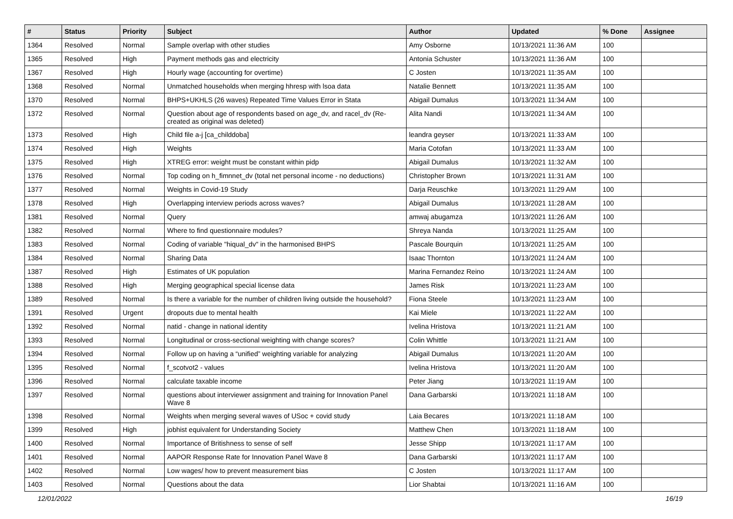| # | Status | Priority | Subject | Author | Updated | % Done | Assignee |
| --- | --- | --- | --- | --- | --- | --- | --- |
| 1364 | Resolved | Normal | Sample overlap with other studies | Amy Osborne | 10/13/2021 11:36 AM | 100 | |
| 1365 | Resolved | High | Payment methods gas and electricity | Antonia Schuster | 10/13/2021 11:36 AM | 100 | |
| 1367 | Resolved | High | Hourly wage (accounting for overtime) | C Josten | 10/13/2021 11:35 AM | 100 | |
| 1368 | Resolved | Normal | Unmatched households when merging hhresp with lsoa data | Natalie Bennett | 10/13/2021 11:35 AM | 100 | |
| 1370 | Resolved | Normal | BHPS+UKHLS (26 waves) Repeated Time Values Error in Stata | Abigail Dumalus | 10/13/2021 11:34 AM | 100 | |
| 1372 | Resolved | Normal | Question about age of respondents based on age_dv, and racel_dv (Re-created as original was deleted) | Alita Nandi | 10/13/2021 11:34 AM | 100 | |
| 1373 | Resolved | High | Child file a-j [ca_childdoba] | leandra geyser | 10/13/2021 11:33 AM | 100 | |
| 1374 | Resolved | High | Weights | Maria Cotofan | 10/13/2021 11:33 AM | 100 | |
| 1375 | Resolved | High | XTREG error: weight must be constant within pidp | Abigail Dumalus | 10/13/2021 11:32 AM | 100 | |
| 1376 | Resolved | Normal | Top coding on h_fimnnet_dv (total net personal income - no deductions) | Christopher Brown | 10/13/2021 11:31 AM | 100 | |
| 1377 | Resolved | Normal | Weights in Covid-19 Study | Darja Reuschke | 10/13/2021 11:29 AM | 100 | |
| 1378 | Resolved | High | Overlapping interview periods across waves? | Abigail Dumalus | 10/13/2021 11:28 AM | 100 | |
| 1381 | Resolved | Normal | Query | amwaj abugamza | 10/13/2021 11:26 AM | 100 | |
| 1382 | Resolved | Normal | Where to find questionnaire modules? | Shreya Nanda | 10/13/2021 11:25 AM | 100 | |
| 1383 | Resolved | Normal | Coding of variable "hiqual_dv" in the harmonised BHPS | Pascale Bourquin | 10/13/2021 11:25 AM | 100 | |
| 1384 | Resolved | Normal | Sharing Data | Isaac Thornton | 10/13/2021 11:24 AM | 100 | |
| 1387 | Resolved | High | Estimates of UK population | Marina Fernandez Reino | 10/13/2021 11:24 AM | 100 | |
| 1388 | Resolved | High | Merging geographical special license data | James Risk | 10/13/2021 11:23 AM | 100 | |
| 1389 | Resolved | Normal | Is there a variable for the number of children living outside the household? | Fiona Steele | 10/13/2021 11:23 AM | 100 | |
| 1391 | Resolved | Urgent | dropouts due to mental health | Kai Miele | 10/13/2021 11:22 AM | 100 | |
| 1392 | Resolved | Normal | natid - change in national identity | Ivelina Hristova | 10/13/2021 11:21 AM | 100 | |
| 1393 | Resolved | Normal | Longitudinal or cross-sectional weighting with change scores? | Colin Whittle | 10/13/2021 11:21 AM | 100 | |
| 1394 | Resolved | Normal | Follow up on having a “unified” weighting variable for analyzing | Abigail Dumalus | 10/13/2021 11:20 AM | 100 | |
| 1395 | Resolved | Normal | f_scotvot2 - values | Ivelina Hristova | 10/13/2021 11:20 AM | 100 | |
| 1396 | Resolved | Normal | calculate taxable income | Peter Jiang | 10/13/2021 11:19 AM | 100 | |
| 1397 | Resolved | Normal | questions about interviewer assignment and training for Innovation Panel Wave 8 | Dana Garbarski | 10/13/2021 11:18 AM | 100 | |
| 1398 | Resolved | Normal | Weights when merging several waves of USoc + covid study | Laia Becares | 10/13/2021 11:18 AM | 100 | |
| 1399 | Resolved | High | jobhist equivalent for Understanding Society | Matthew Chen | 10/13/2021 11:18 AM | 100 | |
| 1400 | Resolved | Normal | Importance of Britishness to sense of self | Jesse Shipp | 10/13/2021 11:17 AM | 100 | |
| 1401 | Resolved | Normal | AAPOR Response Rate for Innovation Panel Wave 8 | Dana Garbarski | 10/13/2021 11:17 AM | 100 | |
| 1402 | Resolved | Normal | Low wages/ how to prevent measurement bias | C Josten | 10/13/2021 11:17 AM | 100 | |
| 1403 | Resolved | Normal | Questions about the data | Lior Shabtai | 10/13/2021 11:16 AM | 100 | |
12/01/2022 16/19